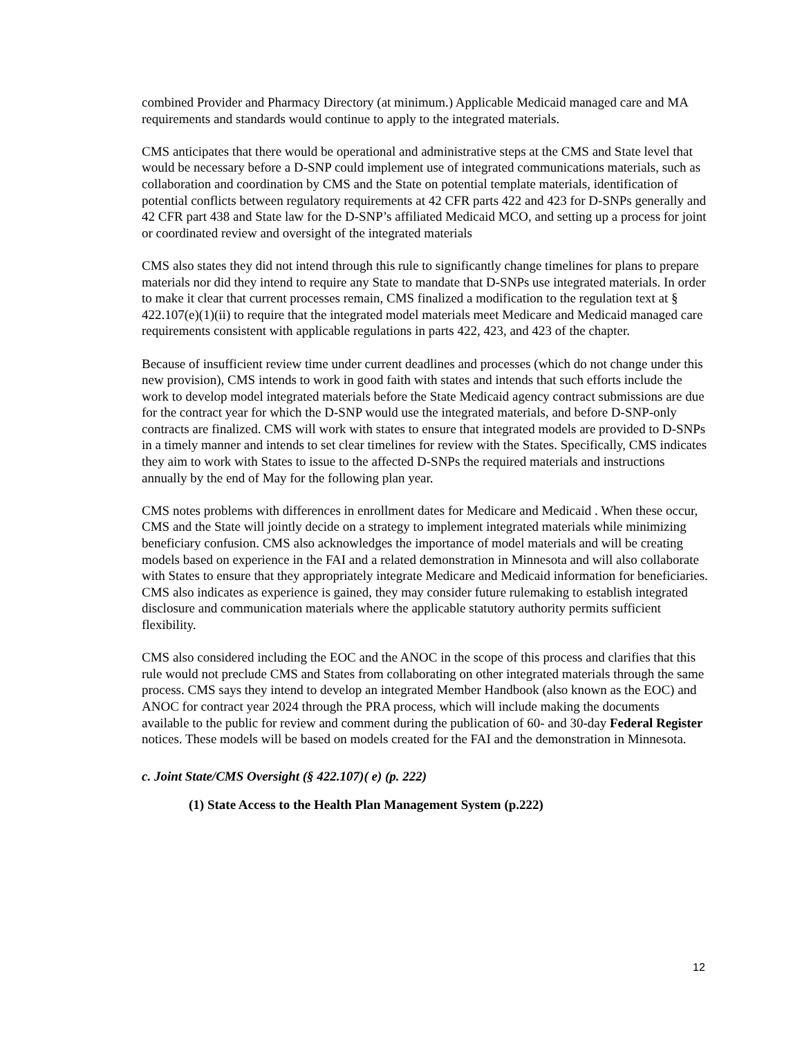combined Provider and Pharmacy Directory (at minimum.) Applicable Medicaid managed care and MA requirements and standards would continue to apply to the integrated materials.
CMS anticipates that there would be operational and administrative steps at the CMS and State level that would be necessary before a D-SNP could implement use of integrated communications materials, such as collaboration and coordination by CMS and the State on potential template materials, identification of potential conflicts between regulatory requirements at 42 CFR parts 422 and 423 for D-SNPs generally and 42 CFR part 438 and State law for the D-SNP’s affiliated Medicaid MCO, and setting up a process for joint or coordinated review and oversight of the integrated materials
CMS also states they did not intend through this rule to significantly change timelines for plans to prepare materials nor did they intend to require any State to mandate that D-SNPs use integrated materials. In order to make it clear that current processes remain, CMS finalized a modification to the regulation text at § 422.107(e)(1)(ii) to require that the integrated model materials meet Medicare and Medicaid managed care requirements consistent with applicable regulations in parts 422, 423, and 423 of the chapter.
Because of insufficient review time under current deadlines and processes (which do not change under this new provision), CMS intends to work in good faith with states and intends that such efforts include the work to develop model integrated materials before the State Medicaid agency contract submissions are due for the contract year for which the D-SNP would use the integrated materials, and before D-SNP-only contracts are finalized. CMS will work with states to ensure that integrated models are provided to D-SNPs in a timely manner and intends to set clear timelines for review with the States. Specifically, CMS indicates they aim to work with States to issue to the affected D-SNPs the required materials and instructions annually by the end of May for the following plan year.
CMS notes problems with differences in enrollment dates for Medicare and Medicaid . When these occur, CMS and the State will jointly decide on a strategy to implement integrated materials while minimizing beneficiary confusion. CMS also acknowledges the importance of model materials and will be creating models based on experience in the FAI and a related demonstration in Minnesota and will also collaborate with States to ensure that they appropriately integrate Medicare and Medicaid information for beneficiaries. CMS also indicates as experience is gained, they may consider future rulemaking to establish integrated disclosure and communication materials where the applicable statutory authority permits sufficient flexibility.
CMS also considered including the EOC and the ANOC in the scope of this process and clarifies that this rule would not preclude CMS and States from collaborating on other integrated materials through the same process. CMS says they intend to develop an integrated Member Handbook (also known as the EOC) and ANOC for contract year 2024 through the PRA process, which will include making the documents available to the public for review and comment during the publication of 60- and 30-day Federal Register notices. These models will be based on models created for the FAI and the demonstration in Minnesota.
c. Joint State/CMS Oversight (§ 422.107)( e) (p. 222)
(1) State Access to the Health Plan Management System (p.222)
12